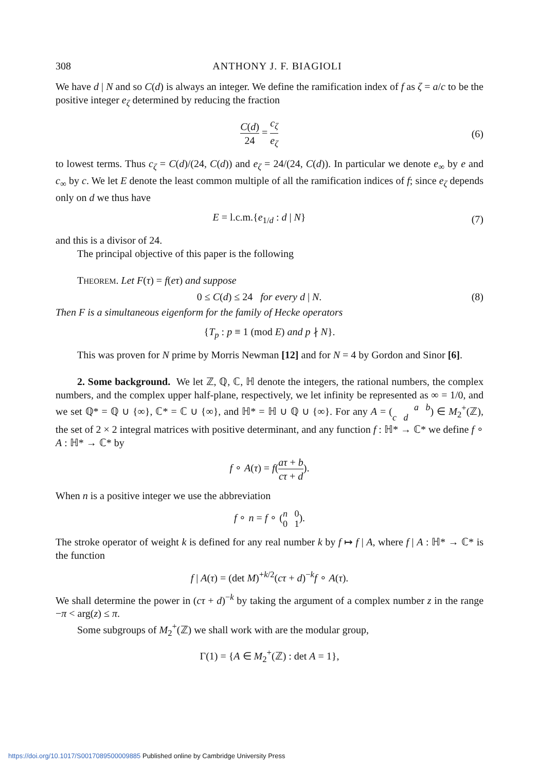308 ANTHONY J. F. BIAGIOLI
We have d | N and so C(d) is always an integer. We define the ramification index of f as ζ = a/c to be the positive integer e<sub>ζ</sub> determined by reducing the fraction
C(d) 24 = c<sub>ζ</sub> e<sub>ζ</sub> (6)
to lowest terms. Thus c<sub>ζ</sub> = C(d)/(24, C(d)) and e<sub>ζ</sub> = 24/(24, C(d)). In particular we denote e<sub>∞</sub> by e and c<sub>∞</sub> by c. We let E denote the least common multiple of all the ramification indices of f; since e<sub>ζ</sub> depends only on d we thus have
E = l.c.m.{e<sub>1/d</sub> : d | N} (7)
and this is a divisor of 24.
The principal objective of this paper is the following
THEOREM. Let F(τ) = f(eτ) and suppose
0 ≤ C(d) ≤ 24 for every d | N.
(8)
Then F is a simultaneous eigenform for the family of Hecke operators
{T<sub>p</sub> : p ≡ 1 (mod E) and p ∤ N}.
This was proven for N prime by Morris Newman [12] and for N = 4 by Gordon and Sinor [6].
2. Some background. We let ℤ, ℚ, ℂ, ℍ denote the integers, the rational numbers, the complex numbers, and the complex upper half-plane, respectively, we let infinity be represented as ∞ = 1/0, and we set ℚ* = ℚ ∪ {∞}, ℂ* = ℂ ∪ {∞}, and ℍ* = ℍ ∪ ℚ ∪ {∞}. For any A = (a b
c d) ∈ M<sub>2</sub><sup>+</sup>(ℤ), the set of 2 × 2 integral matrices with positive determinant, and any function f : ℍ* → ℂ* we define f ∘ A : ℍ* → ℂ* by
f ∘ A(τ) = f(aτ + b cτ + d).
When n is a positive integer we use the abbreviation
f ∘ n = f ∘ (n 0
0 1).
The stroke operator of weight k is defined for any real number k by f ↦ f | A, where f | A : ℍ* → ℂ* is the function
f | A(τ) = (det M)<sup>+k/2</sup>(cτ + d)<sup>−k</sup>f ∘ A(τ).
We shall determine the power in (cτ + d)<sup>−k</sup> by taking the argument of a complex number z in the range −π < arg(z) ≤ π.
Some subgroups of M<sub>2</sub><sup>+</sup>(ℤ) we shall work with are the modular group,
Γ(1) = {A ∈ M<sub>2</sub><sup>+</sup>(ℤ) : det A = 1},
https://doi.org/10.1017/S0017089500009885 Published online by Cambridge University Press